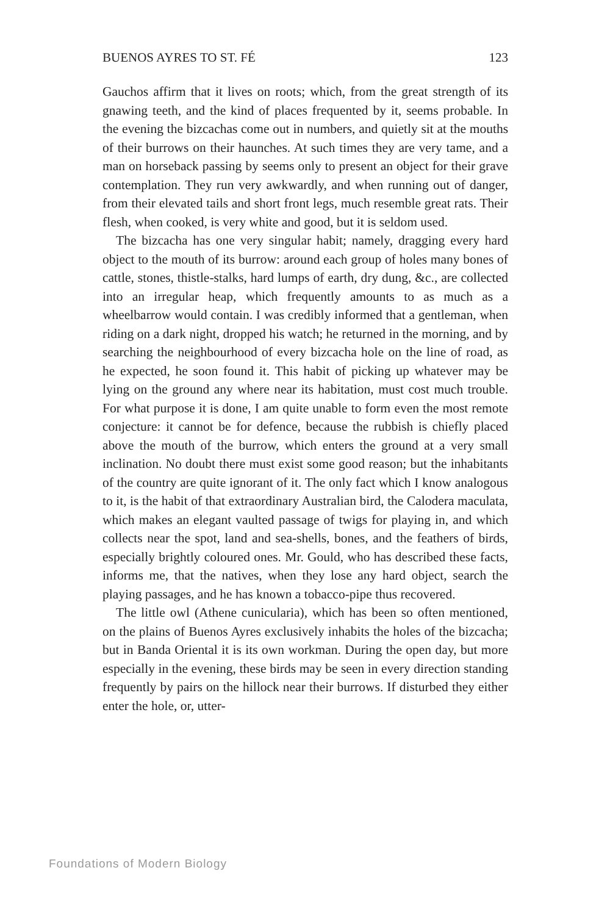BUENOS AYRES TO ST. FÉ 123
Gauchos affirm that it lives on roots; which, from the great strength of its gnawing teeth, and the kind of places frequented by it, seems probable. In the evening the bizcachas come out in numbers, and quietly sit at the mouths of their burrows on their haunches. At such times they are very tame, and a man on horseback passing by seems only to present an object for their grave contemplation. They run very awkwardly, and when running out of danger, from their elevated tails and short front legs, much resemble great rats. Their flesh, when cooked, is very white and good, but it is seldom used.
The bizcacha has one very singular habit; namely, dragging every hard object to the mouth of its burrow: around each group of holes many bones of cattle, stones, thistle-stalks, hard lumps of earth, dry dung, &c., are collected into an irregular heap, which frequently amounts to as much as a wheelbarrow would contain. I was credibly informed that a gentleman, when riding on a dark night, dropped his watch; he returned in the morning, and by searching the neighbourhood of every bizcacha hole on the line of road, as he expected, he soon found it. This habit of picking up whatever may be lying on the ground any where near its habitation, must cost much trouble. For what purpose it is done, I am quite unable to form even the most remote conjecture: it cannot be for defence, because the rubbish is chiefly placed above the mouth of the burrow, which enters the ground at a very small inclination. No doubt there must exist some good reason; but the inhabitants of the country are quite ignorant of it. The only fact which I know analogous to it, is the habit of that extraordinary Australian bird, the Calodera maculata, which makes an elegant vaulted passage of twigs for playing in, and which collects near the spot, land and sea-shells, bones, and the feathers of birds, especially brightly coloured ones. Mr. Gould, who has described these facts, informs me, that the natives, when they lose any hard object, search the playing passages, and he has known a tobacco-pipe thus recovered.
The little owl (Athene cunicularia), which has been so often mentioned, on the plains of Buenos Ayres exclusively inhabits the holes of the bizcacha; but in Banda Oriental it is its own workman. During the open day, but more especially in the evening, these birds may be seen in every direction standing frequently by pairs on the hillock near their burrows. If disturbed they either enter the hole, or, utter-
Foundations of Modern Biology